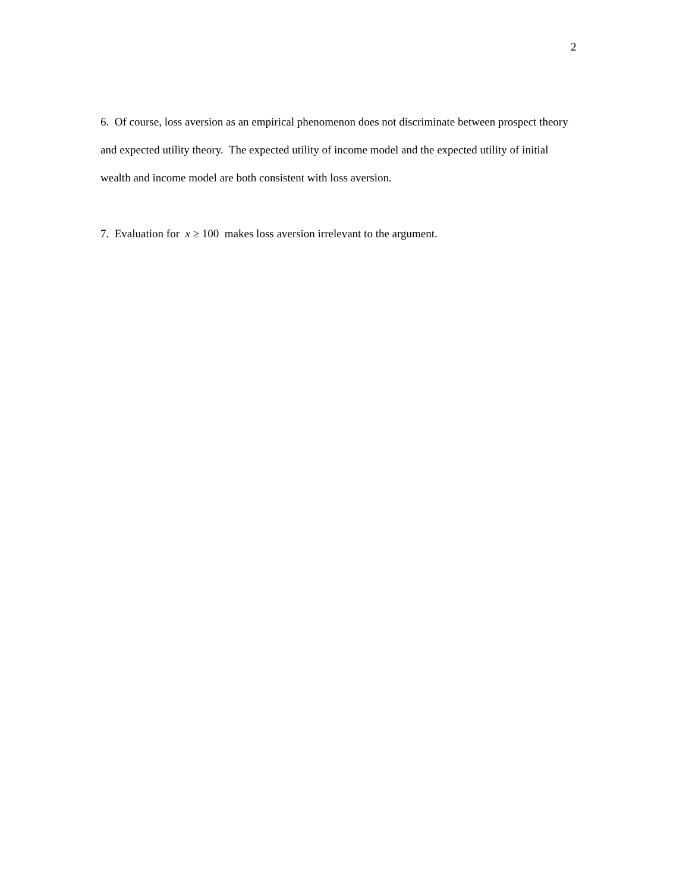2
6. Of course, loss aversion as an empirical phenomenon does not discriminate between prospect theory and expected utility theory. The expected utility of income model and the expected utility of initial wealth and income model are both consistent with loss aversion.
7. Evaluation for x ≥ 100 makes loss aversion irrelevant to the argument.